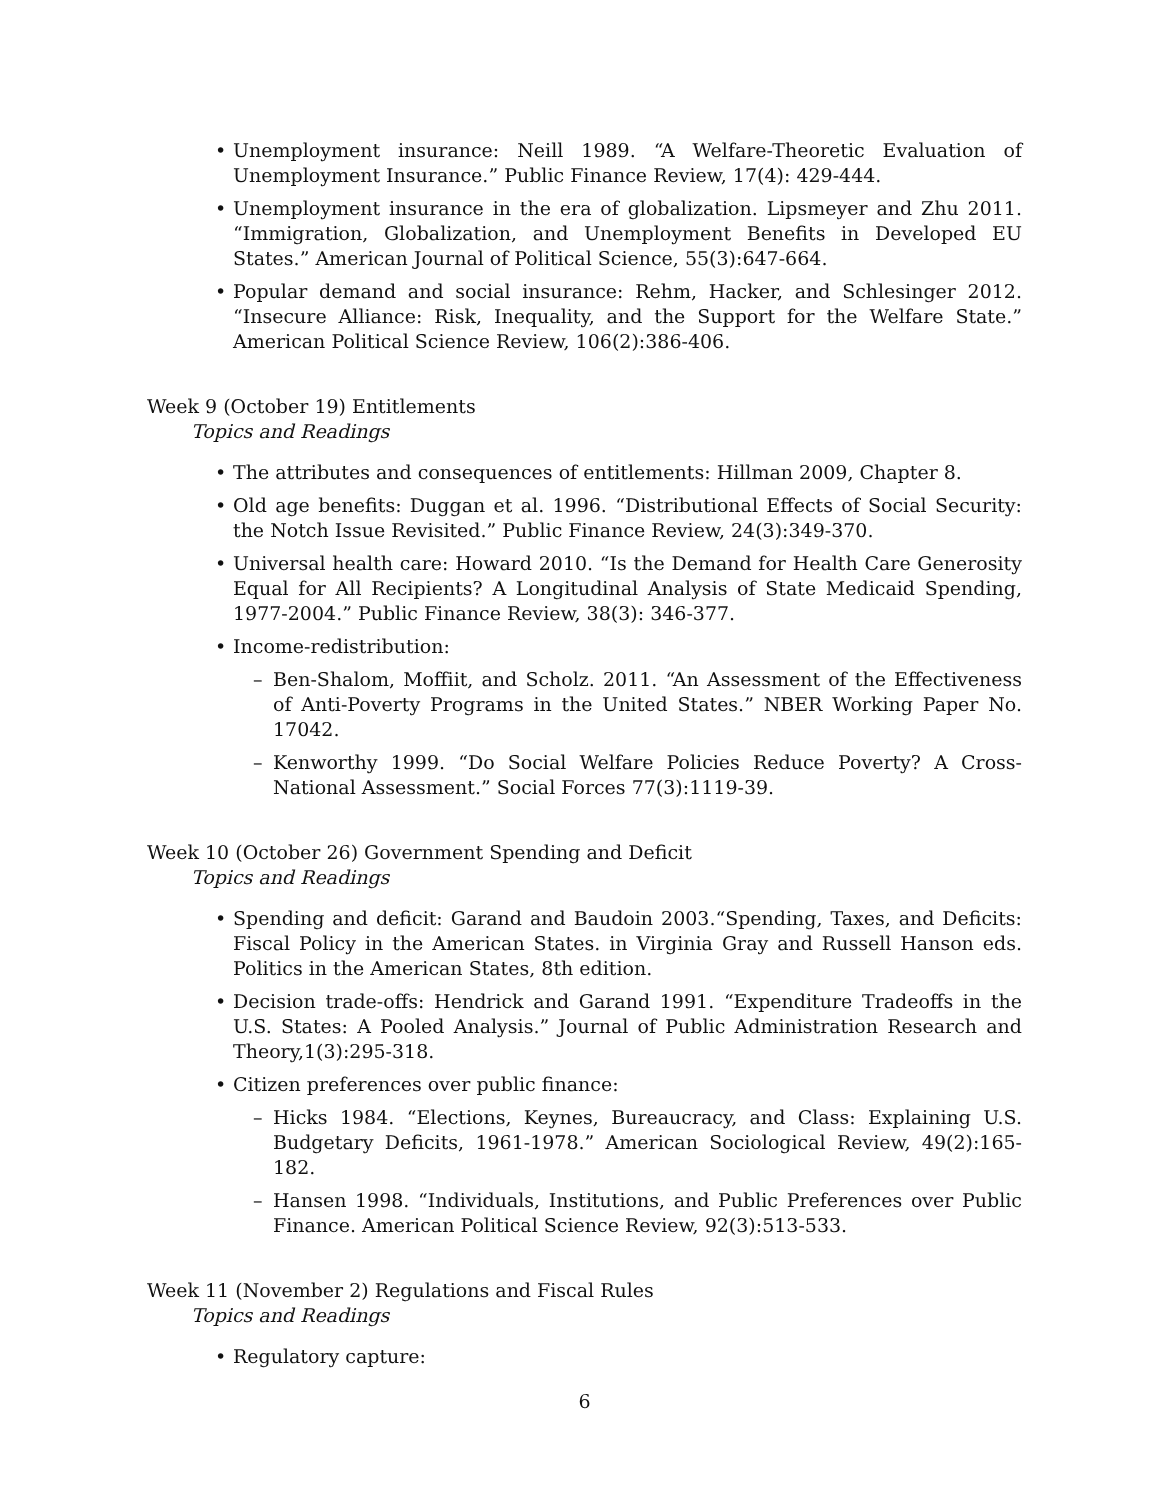Unemployment insurance: Neill 1989. “A Welfare-Theoretic Evaluation of Unemployment Insurance.” Public Finance Review, 17(4): 429-444.
Unemployment insurance in the era of globalization. Lipsmeyer and Zhu 2011. “Immigration, Globalization, and Unemployment Benefits in Developed EU States.” American Journal of Political Science, 55(3):647-664.
Popular demand and social insurance: Rehm, Hacker, and Schlesinger 2012. “Insecure Alliance: Risk, Inequality, and the Support for the Welfare State.” American Political Science Review, 106(2):386-406.
Week 9 (October 19) Entitlements
Topics and Readings
The attributes and consequences of entitlements: Hillman 2009, Chapter 8.
Old age benefits: Duggan et al. 1996. “Distributional Effects of Social Security: the Notch Issue Revisited.” Public Finance Review, 24(3):349-370.
Universal health care: Howard 2010. “Is the Demand for Health Care Generosity Equal for All Recipients? A Longitudinal Analysis of State Medicaid Spending, 1977-2004.” Public Finance Review, 38(3): 346-377.
Income-redistribution:
Ben-Shalom, Moffiit, and Scholz. 2011. “An Assessment of the Effectiveness of Anti-Poverty Programs in the United States.” NBER Working Paper No. 17042.
Kenworthy 1999. “Do Social Welfare Policies Reduce Poverty? A Cross-National Assessment.” Social Forces 77(3):1119-39.
Week 10 (October 26) Government Spending and Deficit
Topics and Readings
Spending and deficit: Garand and Baudoin 2003.“Spending, Taxes, and Deficits: Fiscal Policy in the American States. in Virginia Gray and Russell Hanson eds. Politics in the American States, 8th edition.
Decision trade-offs: Hendrick and Garand 1991. “Expenditure Tradeoffs in the U.S. States: A Pooled Analysis.” Journal of Public Administration Research and Theory,1(3):295-318.
Citizen preferences over public finance:
Hicks 1984. “Elections, Keynes, Bureaucracy, and Class: Explaining U.S. Budgetary Deficits, 1961-1978.” American Sociological Review, 49(2):165-182.
Hansen 1998. “Individuals, Institutions, and Public Preferences over Public Finance. American Political Science Review, 92(3):513-533.
Week 11 (November 2) Regulations and Fiscal Rules
Topics and Readings
Regulatory capture:
6